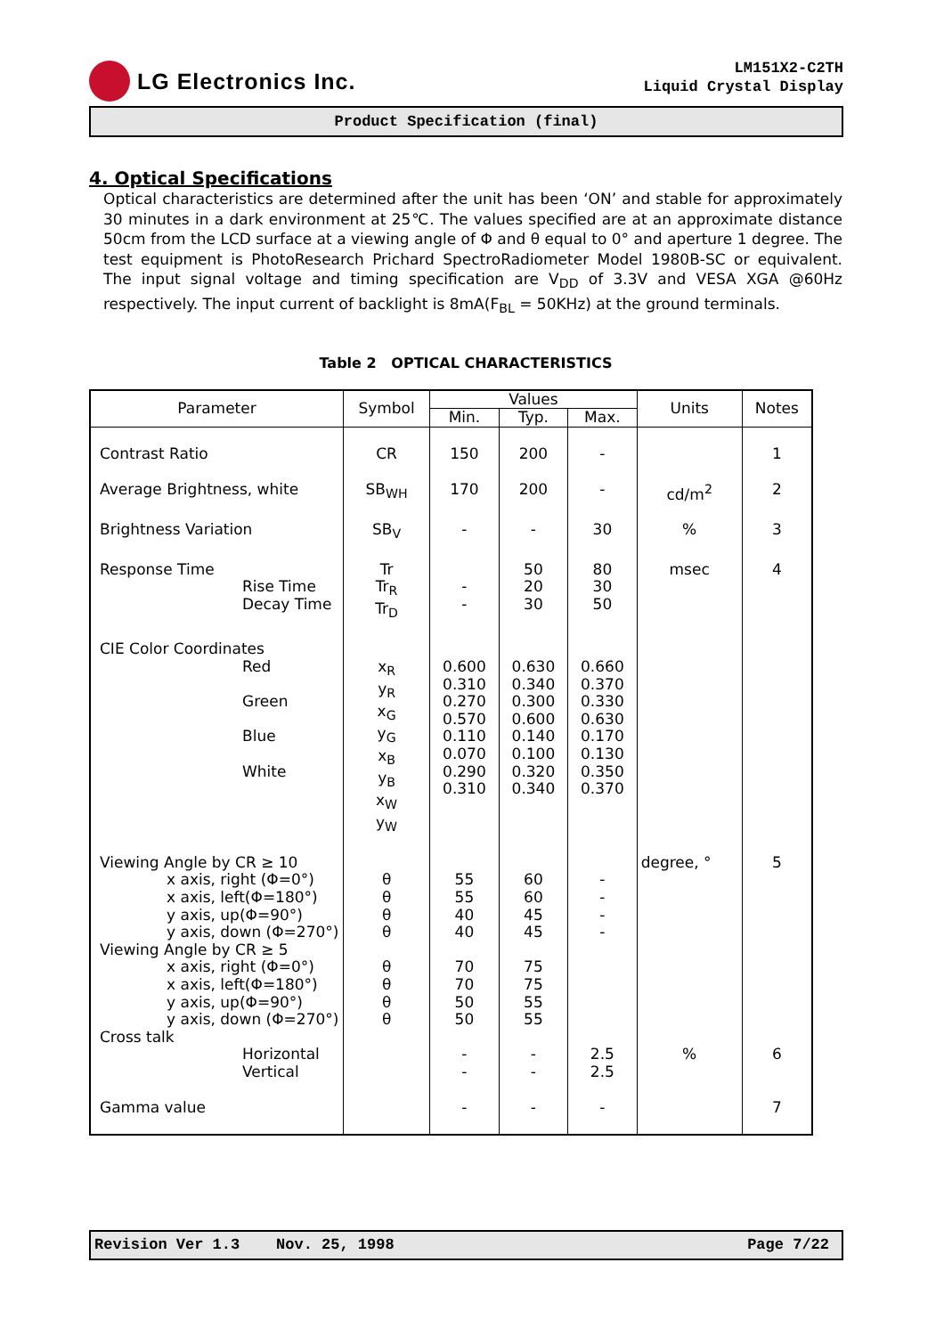LG Electronics Inc.
LM151X2-C2TH
Liquid Crystal Display
Product Specification (final)
4. Optical Specifications
Optical characteristics are determined after the unit has been ‘ON’ and stable for approximately 30 minutes in a dark environment at 25℃. The values specified are at an approximate distance 50cm from the LCD surface at a viewing angle of Φ and θ equal to 0° and aperture 1 degree. The test equipment is PhotoResearch Prichard SpectroRadiometer Model 1980B-SC or equivalent. The input signal voltage and timing specification are V<sub>DD</sub> of 3.3V and VESA XGA @60Hz respectively. The input current of backlight is 8mA(F<sub>BL</sub> = 50KHz) at the ground terminals.
Table 2 OPTICAL CHARACTERISTICS
| Parameter | Symbol | Values | | | Units | Notes |
| --- | --- | --- | --- | --- | --- | --- |
| | | Min. | Typ. | Max. | | |
| Contrast Ratio | CR | 150 | 200 | - | | 1 |
| Average Brightness, white | SB<sub>WH</sub> | 170 | 200 | - | cd/m<sup>2</sup> | 2 |
| Brightness Variation | SB<sub>V</sub> | - | - | 30 | % | 3 |
| Response Time Rise Time Decay Time | Tr Tr<sub>R</sub> Tr<sub>D</sub> | - - | 50 20 30 | 80 30 50 | msec | 4 |
| CIE Color Coordinates Red Green Blue White | x<sub>R</sub> y<sub>R</sub> x<sub>G</sub> y<sub>G</sub> x<sub>B</sub> y<sub>B</sub> x<sub>W</sub> y<sub>W</sub> | 0.600 0.310 0.270 0.570 0.110 0.070 0.290 0.310 | 0.630 0.340 0.300 0.600 0.140 0.100 0.320 0.340 | 0.660 0.370 0.330 0.630 0.170 0.130 0.350 0.370 | | |
| Viewing Angle by CR ≥ 10 x axis, right (Φ=0°) x axis, left(Φ=180°) y axis, up(Φ=90°) y axis, down (Φ=270°) Viewing Angle by CR ≥ 5 x axis, right (Φ=0°) x axis, left(Φ=180°) y axis, up(Φ=90°) y axis, down (Φ=270°) Cross talk Horizontal Vertical | θ θ θ θ θ θ θ θ | 55 55 40 40 70 70 50 50 - - | 60 60 45 45 75 75 55 55 - - | - - - - 2.5 2.5 | degree, ° % | 5 6 |
| Gamma value | | - | - | - | | 7 |
Revision Ver 1.3 Nov. 25, 1998 Page 7/22